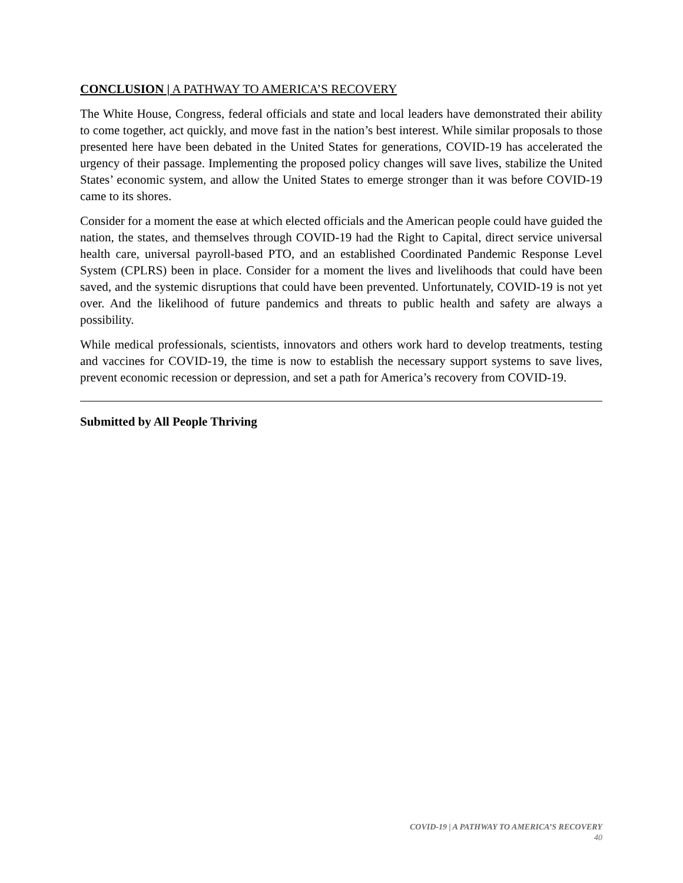CONCLUSION | A PATHWAY TO AMERICA’S RECOVERY
The White House, Congress, federal officials and state and local leaders have demonstrated their ability to come together, act quickly, and move fast in the nation’s best interest. While similar proposals to those presented here have been debated in the United States for generations, COVID-19 has accelerated the urgency of their passage. Implementing the proposed policy changes will save lives, stabilize the United States’ economic system, and allow the United States to emerge stronger than it was before COVID-19 came to its shores.
Consider for a moment the ease at which elected officials and the American people could have guided the nation, the states, and themselves through COVID-19 had the Right to Capital, direct service universal health care, universal payroll-based PTO, and an established Coordinated Pandemic Response Level System (CPLRS) been in place. Consider for a moment the lives and livelihoods that could have been saved, and the systemic disruptions that could have been prevented. Unfortunately, COVID-19 is not yet over. And the likelihood of future pandemics and threats to public health and safety are always a possibility.
While medical professionals, scientists, innovators and others work hard to develop treatments, testing and vaccines for COVID-19, the time is now to establish the necessary support systems to save lives, prevent economic recession or depression, and set a path for America’s recovery from COVID-19.
Submitted by All People Thriving
COVID-19 | A PATHWAY TO AMERICA’S RECOVERY
40